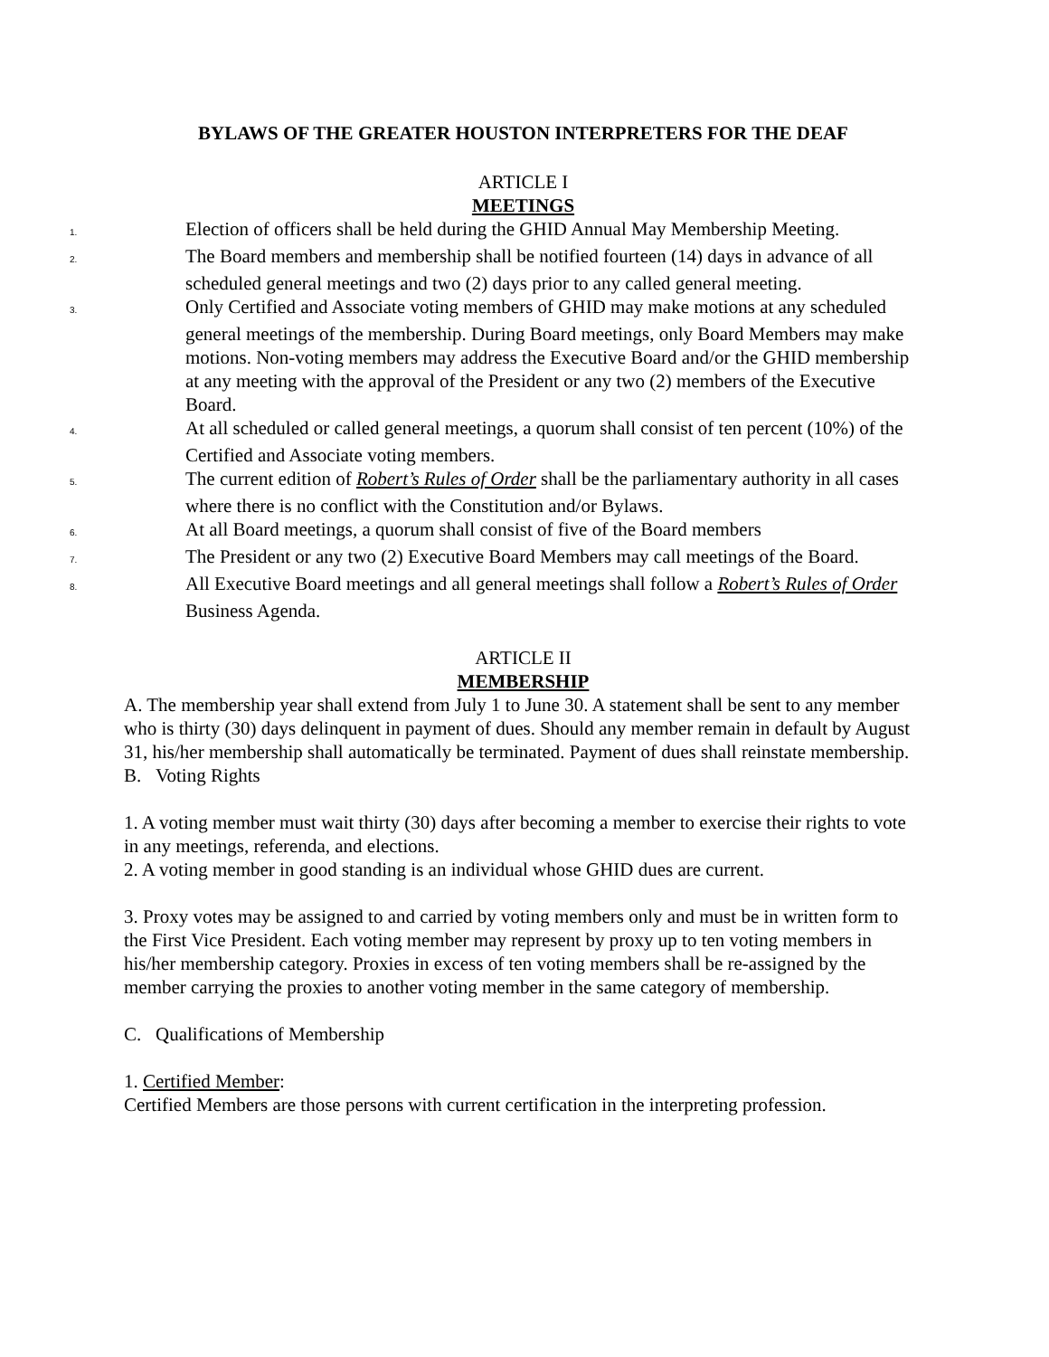BYLAWS OF THE GREATER HOUSTON INTERPRETERS FOR THE DEAF
ARTICLE I
MEETINGS
1. Election of officers shall be held during the GHID Annual May Membership Meeting.
2. The Board members and membership shall be notified fourteen (14) days in advance of all scheduled general meetings and two (2) days prior to any called general meeting.
3. Only Certified and Associate voting members of GHID may make motions at any scheduled general meetings of the membership. During Board meetings, only Board Members may make motions. Non-voting members may address the Executive Board and/or the GHID membership at any meeting with the approval of the President or any two (2) members of the Executive Board.
4. At all scheduled or called general meetings, a quorum shall consist of ten percent (10%) of the Certified and Associate voting members.
5. The current edition of Robert’s Rules of Order shall be the parliamentary authority in all cases where there is no conflict with the Constitution and/or Bylaws.
6. At all Board meetings, a quorum shall consist of five of the Board members
7. The President or any two (2) Executive Board Members may call meetings of the Board.
8. All Executive Board meetings and all general meetings shall follow a Robert’s Rules of Order Business Agenda.
ARTICLE II
MEMBERSHIP
A. The membership year shall extend from July 1 to June 30. A statement shall be sent to any member who is thirty (30) days delinquent in payment of dues. Should any member remain in default by August 31, his/her membership shall automatically be terminated. Payment of dues shall reinstate membership.
B. Voting Rights
1. A voting member must wait thirty (30) days after becoming a member to exercise their rights to vote in any meetings, referenda, and elections.
2. A voting member in good standing is an individual whose GHID dues are current.
3. Proxy votes may be assigned to and carried by voting members only and must be in written form to the First Vice President. Each voting member may represent by proxy up to ten voting members in his/her membership category. Proxies in excess of ten voting members shall be re-assigned by the member carrying the proxies to another voting member in the same category of membership.
C. Qualifications of Membership
1. Certified Member:
Certified Members are those persons with current certification in the interpreting profession.